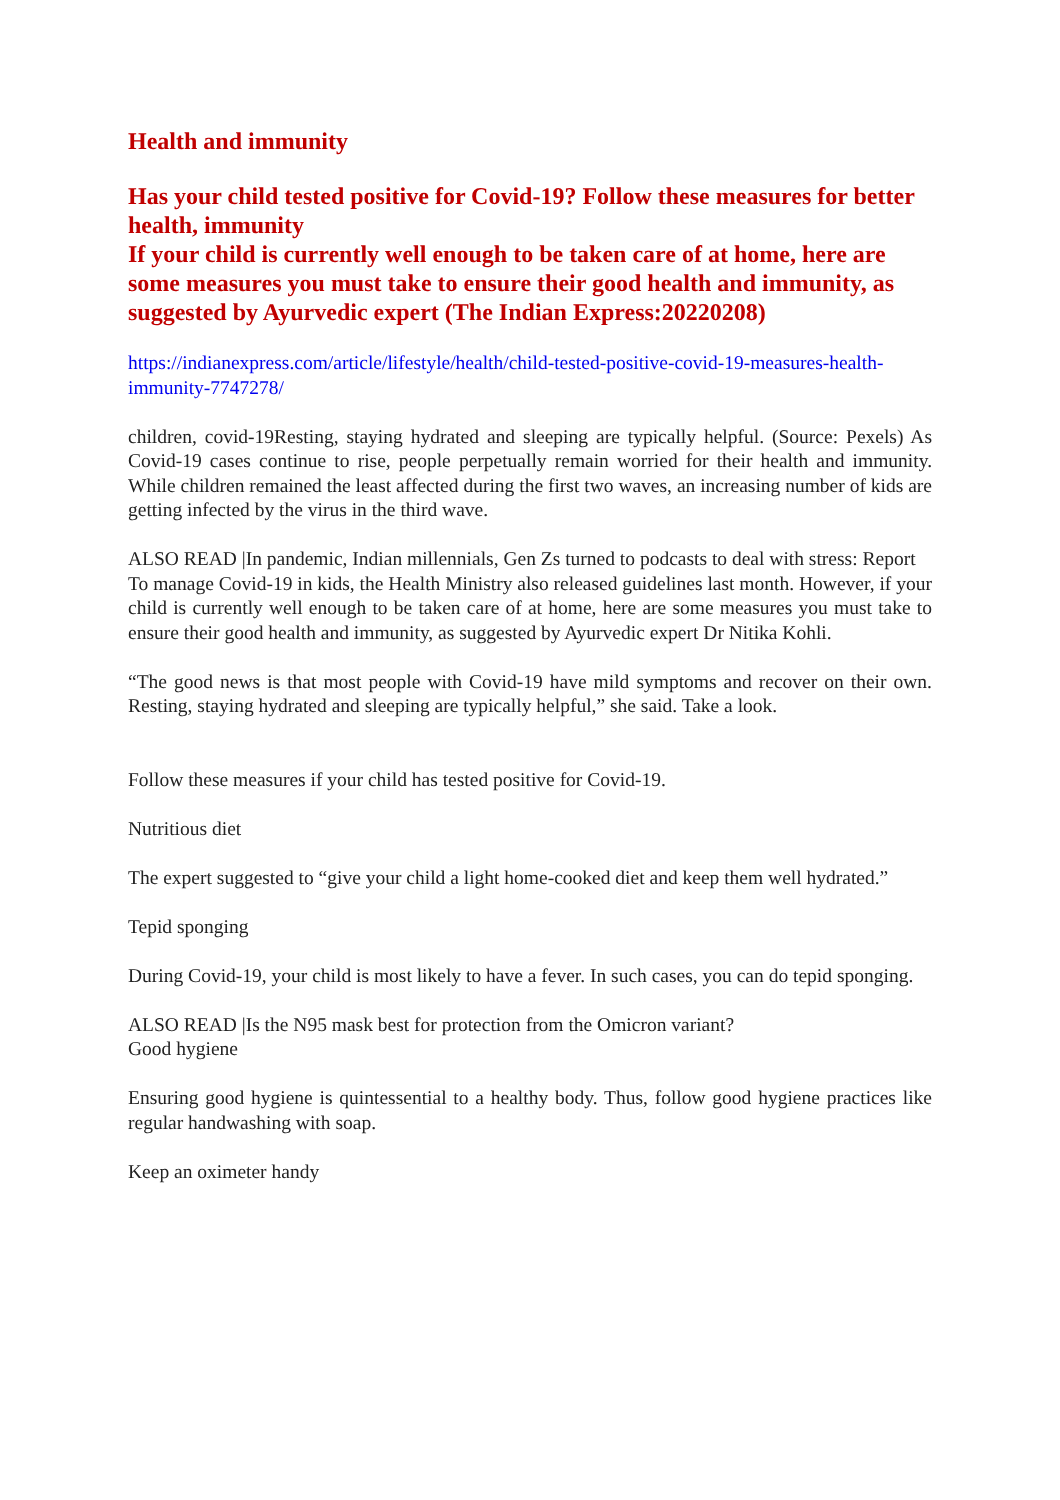Health and immunity
Has your child tested positive for Covid-19? Follow these measures for better health, immunity
If your child is currently well enough to be taken care of at home, here are some measures you must take to ensure their good health and immunity, as suggested by Ayurvedic expert (The Indian Express:20220208)
https://indianexpress.com/article/lifestyle/health/child-tested-positive-covid-19-measures-health-immunity-7747278/
children, covid-19Resting, staying hydrated and sleeping are typically helpful. (Source: Pexels) As Covid-19 cases continue to rise, people perpetually remain worried for their health and immunity. While children remained the least affected during the first two waves, an increasing number of kids are getting infected by the virus in the third wave.
ALSO READ |In pandemic, Indian millennials, Gen Zs turned to podcasts to deal with stress: Report
To manage Covid-19 in kids, the Health Ministry also released guidelines last month. However, if your child is currently well enough to be taken care of at home, here are some measures you must take to ensure their good health and immunity, as suggested by Ayurvedic expert Dr Nitika Kohli.
“The good news is that most people with Covid-19 have mild symptoms and recover on their own. Resting, staying hydrated and sleeping are typically helpful,” she said. Take a look.
Follow these measures if your child has tested positive for Covid-19.
Nutritious diet
The expert suggested to “give your child a light home-cooked diet and keep them well hydrated.”
Tepid sponging
During Covid-19, your child is most likely to have a fever. In such cases, you can do tepid sponging.
ALSO READ |Is the N95 mask best for protection from the Omicron variant?
Good hygiene
Ensuring good hygiene is quintessential to a healthy body. Thus, follow good hygiene practices like regular handwashing with soap.
Keep an oximeter handy